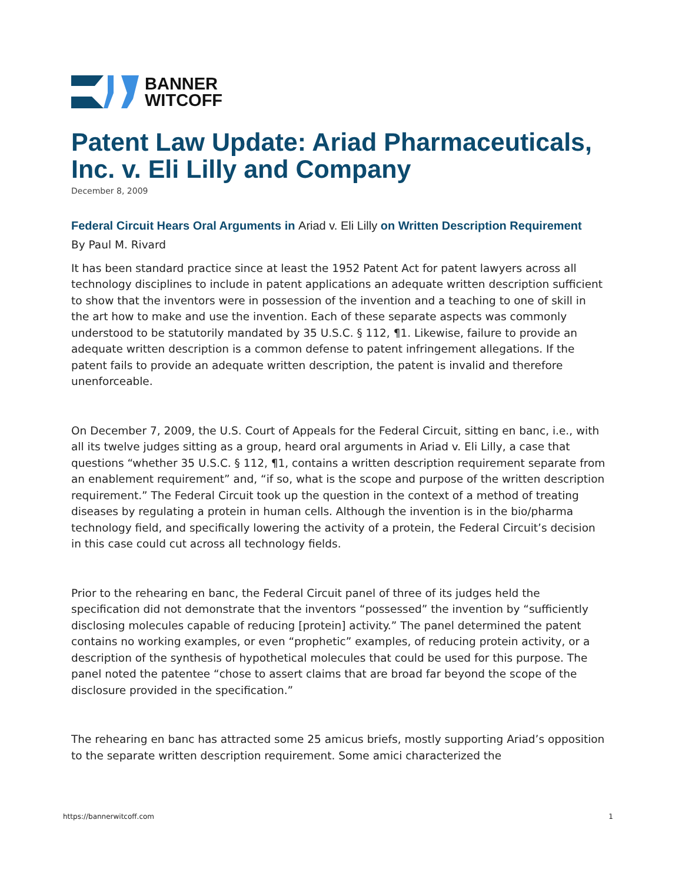BANNER
WITCOFF
Patent Law Update: Ariad Pharmaceuticals, Inc. v. Eli Lilly and Company
December 8, 2009
Federal Circuit Hears Oral Arguments in Ariad v. Eli Lilly on Written Description Requirement
By Paul M. Rivard
It has been standard practice since at least the 1952 Patent Act for patent lawyers across all technology disciplines to include in patent applications an adequate written description sufficient to show that the inventors were in possession of the invention and a teaching to one of skill in the art how to make and use the invention. Each of these separate aspects was commonly understood to be statutorily mandated by 35 U.S.C. § 112, ¶1. Likewise, failure to provide an adequate written description is a common defense to patent infringement allegations. If the patent fails to provide an adequate written description, the patent is invalid and therefore unenforceable.
On December 7, 2009, the U.S. Court of Appeals for the Federal Circuit, sitting en banc, i.e., with all its twelve judges sitting as a group, heard oral arguments in Ariad v. Eli Lilly, a case that questions “whether 35 U.S.C. § 112, ¶1, contains a written description requirement separate from an enablement requirement” and, “if so, what is the scope and purpose of the written description requirement.” The Federal Circuit took up the question in the context of a method of treating diseases by regulating a protein in human cells. Although the invention is in the bio/pharma technology field, and specifically lowering the activity of a protein, the Federal Circuit’s decision in this case could cut across all technology fields.
Prior to the rehearing en banc, the Federal Circuit panel of three of its judges held the specification did not demonstrate that the inventors “possessed” the invention by “sufficiently disclosing molecules capable of reducing [protein] activity.” The panel determined the patent contains no working examples, or even “prophetic” examples, of reducing protein activity, or a description of the synthesis of hypothetical molecules that could be used for this purpose. The panel noted the patentee “chose to assert claims that are broad far beyond the scope of the disclosure provided in the specification.”
The rehearing en banc has attracted some 25 amicus briefs, mostly supporting Ariad’s opposition to the separate written description requirement. Some amici characterized the
https://bannerwitcoff.com 1